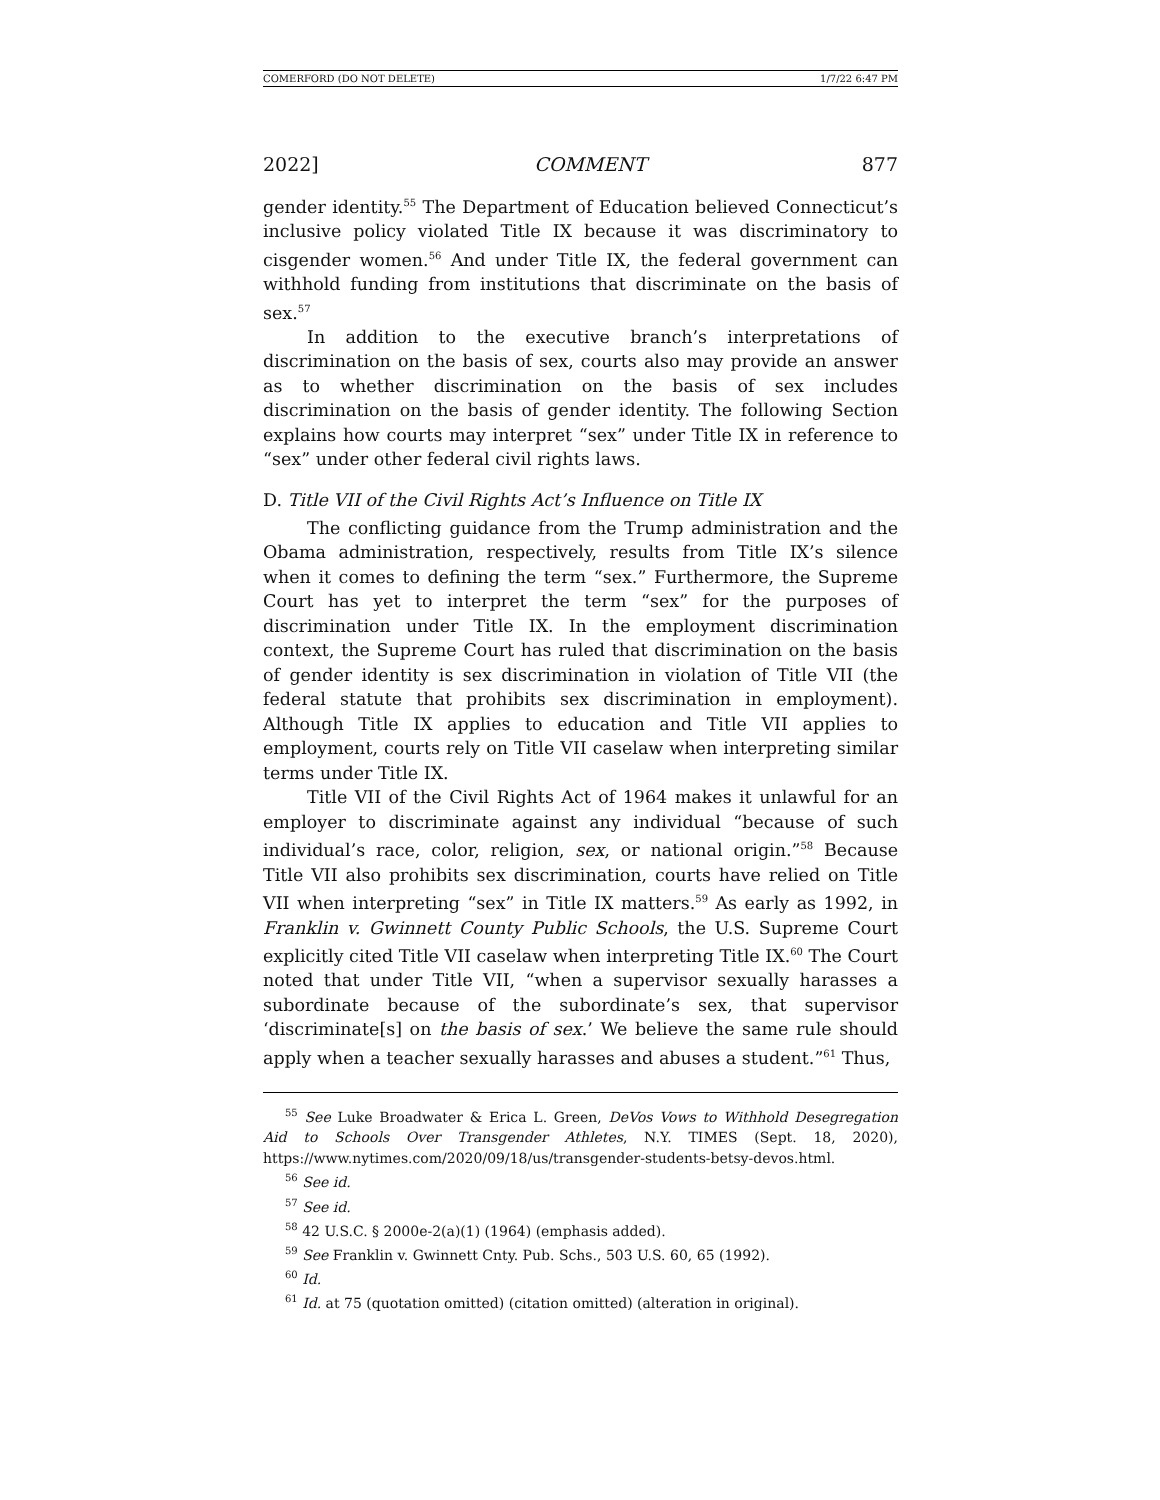COMERFORD (DO NOT DELETE) 1/7/22 6:47 PM
2022] COMMENT 877
gender identity.<sup>55</sup> The Department of Education believed Connecticut’s inclusive policy violated Title IX because it was discriminatory to cisgender women.<sup>56</sup> And under Title IX, the federal government can withhold funding from institutions that discriminate on the basis of sex.<sup>57</sup>
In addition to the executive branch’s interpretations of discrimination on the basis of sex, courts also may provide an answer as to whether discrimination on the basis of sex includes discrimination on the basis of gender identity. The following Section explains how courts may interpret “sex” under Title IX in reference to “sex” under other federal civil rights laws.
D. Title VII of the Civil Rights Act’s Influence on Title IX
The conflicting guidance from the Trump administration and the Obama administration, respectively, results from Title IX’s silence when it comes to defining the term “sex.” Furthermore, the Supreme Court has yet to interpret the term “sex” for the purposes of discrimination under Title IX. In the employment discrimination context, the Supreme Court has ruled that discrimination on the basis of gender identity is sex discrimination in violation of Title VII (the federal statute that prohibits sex discrimination in employment). Although Title IX applies to education and Title VII applies to employment, courts rely on Title VII caselaw when interpreting similar terms under Title IX.
Title VII of the Civil Rights Act of 1964 makes it unlawful for an employer to discriminate against any individual “because of such individual’s race, color, religion, sex, or national origin.”<sup>58</sup> Because Title VII also prohibits sex discrimination, courts have relied on Title VII when interpreting “sex” in Title IX matters.<sup>59</sup> As early as 1992, in Franklin v. Gwinnett County Public Schools, the U.S. Supreme Court explicitly cited Title VII caselaw when interpreting Title IX.<sup>60</sup> The Court noted that under Title VII, “when a supervisor sexually harasses a subordinate because of the subordinate’s sex, that supervisor ‘discriminate[s] on the basis of sex.’ We believe the same rule should apply when a teacher sexually harasses and abuses a student.”<sup>61</sup> Thus,
<sup>55</sup> See Luke Broadwater & Erica L. Green, DeVos Vows to Withhold Desegregation Aid to Schools Over Transgender Athletes, N.Y. TIMES (Sept. 18, 2020), https://www.nytimes.com/2020/09/18/us/transgender-students-betsy-devos.html.
<sup>56</sup> See id.
<sup>57</sup> See id.
<sup>58</sup> 42 U.S.C. § 2000e-2(a)(1) (1964) (emphasis added).
<sup>59</sup> See Franklin v. Gwinnett Cnty. Pub. Schs., 503 U.S. 60, 65 (1992).
<sup>60</sup> Id.
<sup>61</sup> Id. at 75 (quotation omitted) (citation omitted) (alteration in original).